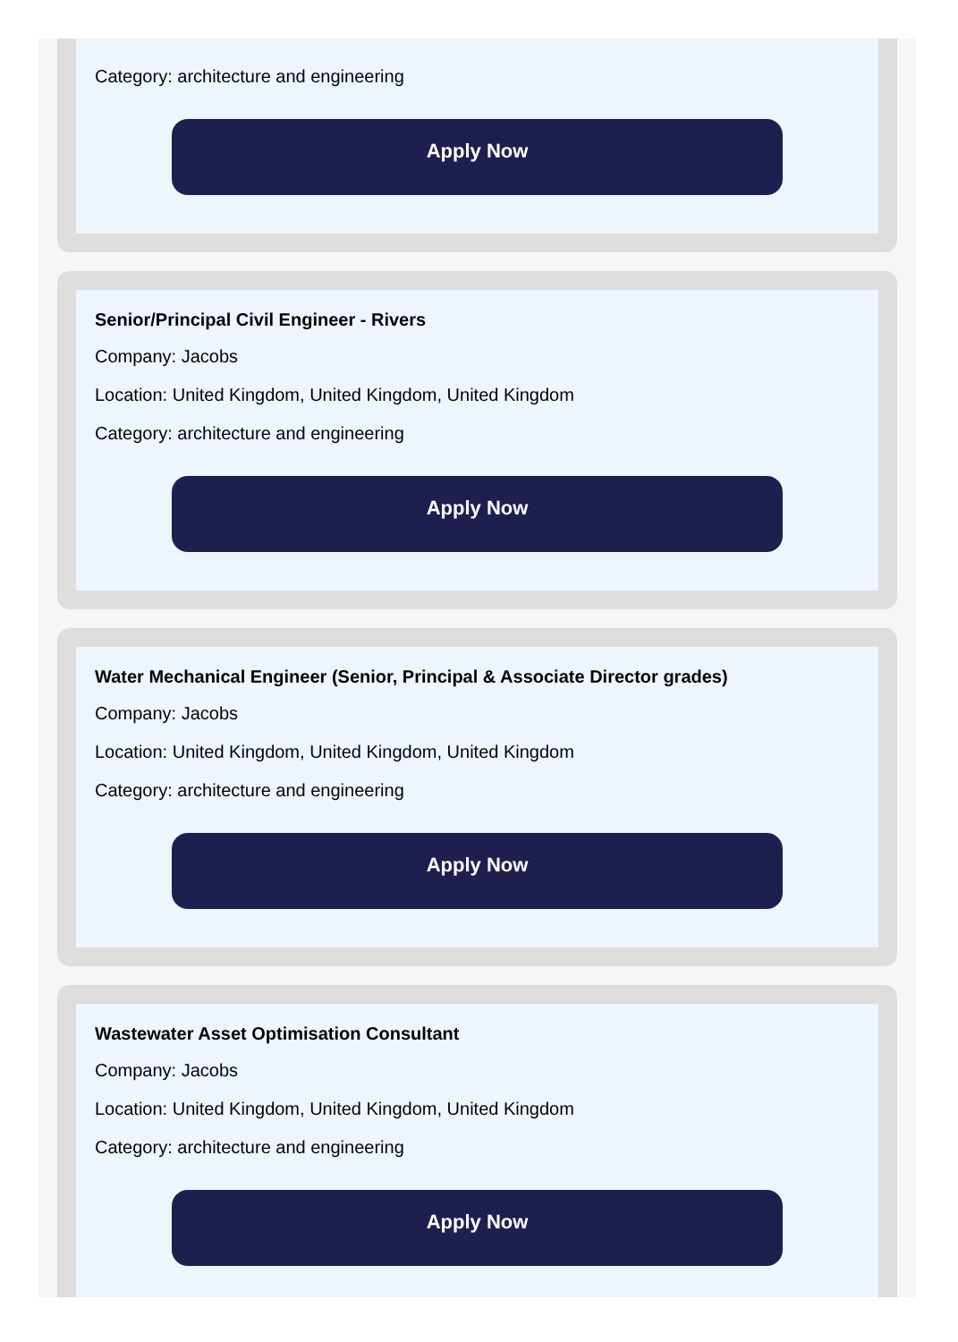Category: architecture and engineering
Apply Now
Senior/Principal Civil Engineer - Rivers
Company: Jacobs
Location: United Kingdom, United Kingdom, United Kingdom
Category: architecture and engineering
Apply Now
Water Mechanical Engineer (Senior, Principal & Associate Director grades)
Company: Jacobs
Location: United Kingdom, United Kingdom, United Kingdom
Category: architecture and engineering
Apply Now
Wastewater Asset Optimisation Consultant
Company: Jacobs
Location: United Kingdom, United Kingdom, United Kingdom
Category: architecture and engineering
Apply Now